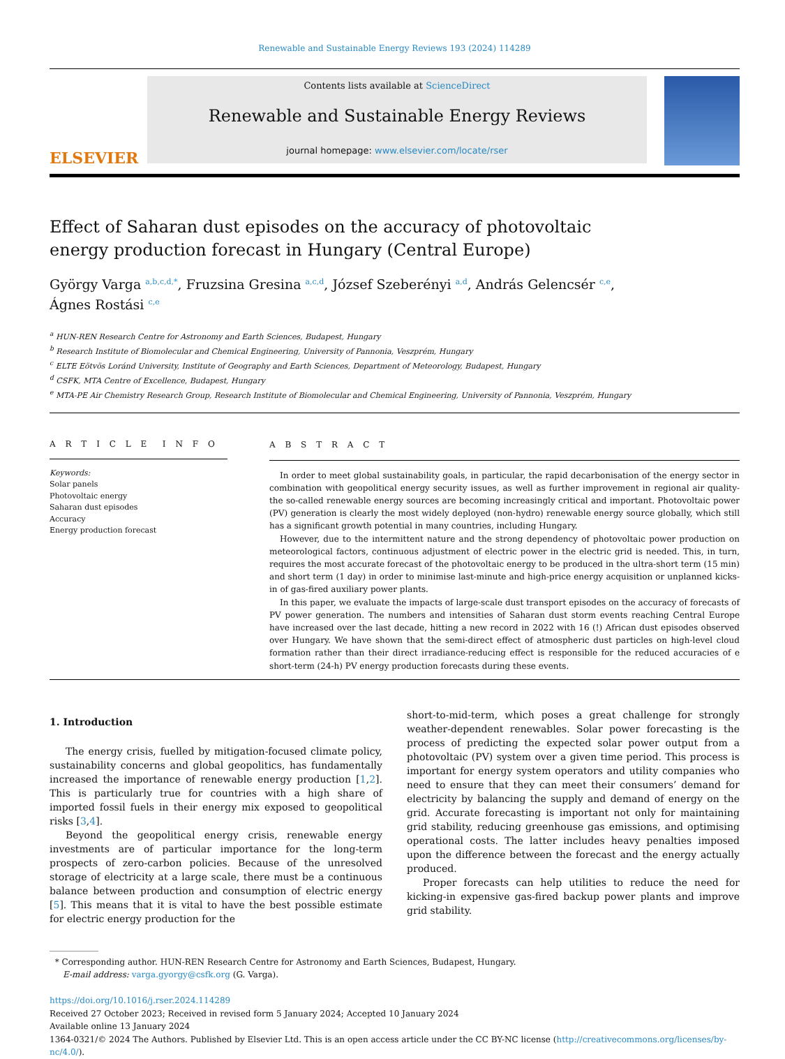Renewable and Sustainable Energy Reviews 193 (2024) 114289
ELSEVIER
Contents lists available at ScienceDirect
Renewable and Sustainable Energy Reviews
journal homepage: www.elsevier.com/locate/rser
Effect of Saharan dust episodes on the accuracy of photovoltaic energy production forecast in Hungary (Central Europe)
György Varga <sup>a,b,c,d,*</sup>, Fruzsina Gresina <sup>a,c,d</sup>, József Szeberényi <sup>a,d</sup>, András Gelencsér <sup>c,e</sup>,
Ágnes Rostási <sup>c,e</sup>
<sup>a</sup> HUN-REN Research Centre for Astronomy and Earth Sciences, Budapest, Hungary
<sup>b</sup> Research Institute of Biomolecular and Chemical Engineering, University of Pannonia, Veszprém, Hungary
<sup>c</sup> ELTE Eötvös Loránd University, Institute of Geography and Earth Sciences, Department of Meteorology, Budapest, Hungary
<sup>d</sup> CSFK, MTA Centre of Excellence, Budapest, Hungary
<sup>e</sup> MTA-PE Air Chemistry Research Group, Research Institute of Biomolecular and Chemical Engineering, University of Pannonia, Veszprém, Hungary
A R T I C L E I N F O
Keywords:
Solar panels
Photovoltaic energy
Saharan dust episodes
Accuracy
Energy production forecast
A B S T R A C T
In order to meet global sustainability goals, in particular, the rapid decarbonisation of the energy sector in combination with geopolitical energy security issues, as well as further improvement in regional air quality-the so-called renewable energy sources are becoming increasingly critical and important. Photovoltaic power (PV) generation is clearly the most widely deployed (non-hydro) renewable energy source globally, which still has a significant growth potential in many countries, including Hungary.
However, due to the intermittent nature and the strong dependency of photovoltaic power production on meteorological factors, continuous adjustment of electric power in the electric grid is needed. This, in turn, requires the most accurate forecast of the photovoltaic energy to be produced in the ultra-short term (15 min) and short term (1 day) in order to minimise last-minute and high-price energy acquisition or unplanned kicks-in of gas-fired auxiliary power plants.
In this paper, we evaluate the impacts of large-scale dust transport episodes on the accuracy of forecasts of PV power generation. The numbers and intensities of Saharan dust storm events reaching Central Europe have increased over the last decade, hitting a new record in 2022 with 16 (!) African dust episodes observed over Hungary. We have shown that the semi-direct effect of atmospheric dust particles on high-level cloud formation rather than their direct irradiance-reducing effect is responsible for the reduced accuracies of e short-term (24-h) PV energy production forecasts during these events.
1. Introduction
The energy crisis, fuelled by mitigation-focused climate policy, sustainability concerns and global geopolitics, has fundamentally increased the importance of renewable energy production [1,2]. This is particularly true for countries with a high share of imported fossil fuels in their energy mix exposed to geopolitical risks [3,4].
Beyond the geopolitical energy crisis, renewable energy investments are of particular importance for the long-term prospects of zero-carbon policies. Because of the unresolved storage of electricity at a large scale, there must be a continuous balance between production and consumption of electric energy [5]. This means that it is vital to have the best possible estimate for electric energy production for the
short-to-mid-term, which poses a great challenge for strongly weather-dependent renewables. Solar power forecasting is the process of predicting the expected solar power output from a photovoltaic (PV) system over a given time period. This process is important for energy system operators and utility companies who need to ensure that they can meet their consumers’ demand for electricity by balancing the supply and demand of energy on the grid. Accurate forecasting is important not only for maintaining grid stability, reducing greenhouse gas emissions, and optimising operational costs. The latter includes heavy penalties imposed upon the difference between the forecast and the energy actually produced.
Proper forecasts can help utilities to reduce the need for kicking-in expensive gas-fired backup power plants and improve grid stability.
* Corresponding author. HUN-REN Research Centre for Astronomy and Earth Sciences, Budapest, Hungary.
E-mail address: varga.gyorgy@csfk.org (G. Varga).
https://doi.org/10.1016/j.rser.2024.114289
Received 27 October 2023; Received in revised form 5 January 2024; Accepted 10 January 2024
Available online 13 January 2024
1364-0321/© 2024 The Authors. Published by Elsevier Ltd. This is an open access article under the CC BY-NC license (http://creativecommons.org/licenses/by-nc/4.0/).